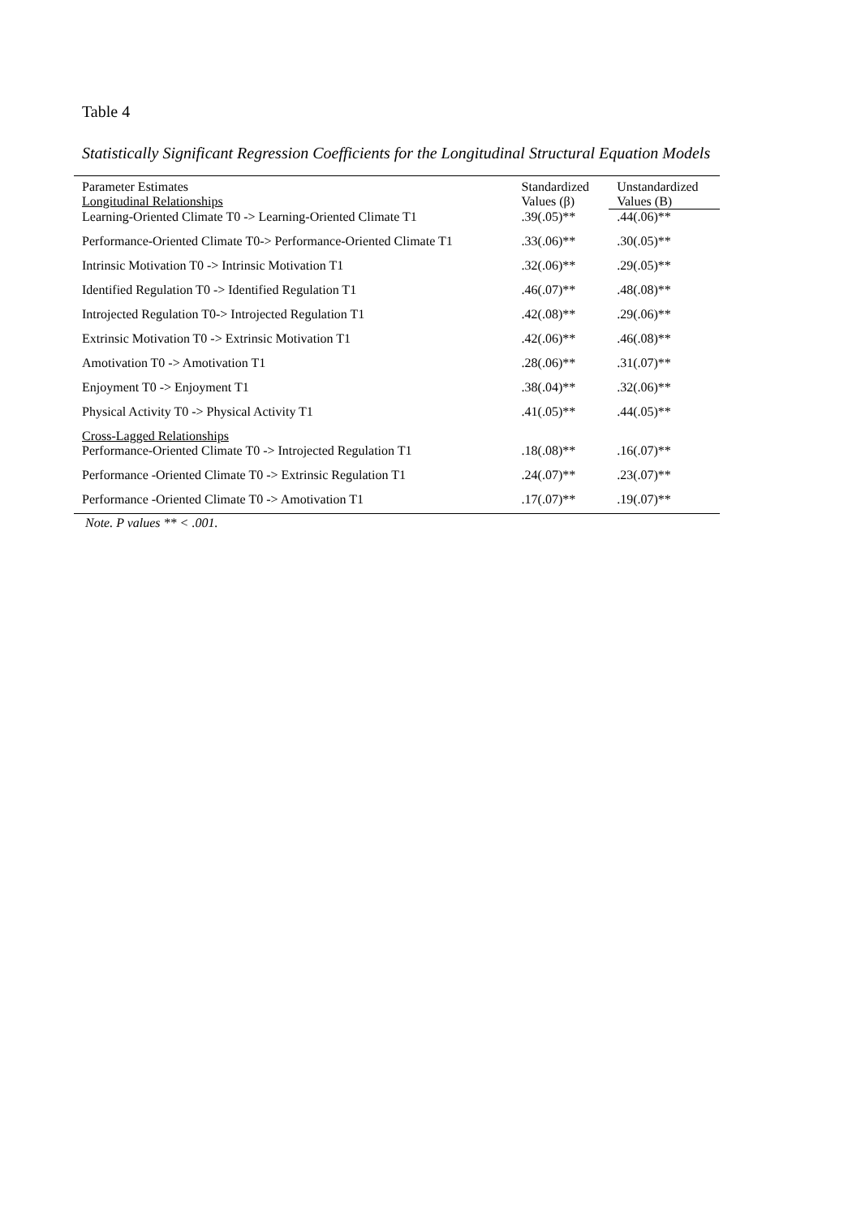Table 4
Statistically Significant Regression Coefficients for the Longitudinal Structural Equation Models
| Parameter Estimates Longitudinal Relationships | Standardized Values (β) | Unstandardized Values (B) |
| --- | --- | --- |
| Learning-Oriented Climate T0 -> Learning-Oriented Climate T1 | .39(.05)** | .44(.06)** |
| Performance-Oriented Climate T0-> Performance-Oriented Climate T1 | .33(.06)** | .30(.05)** |
| Intrinsic Motivation T0 -> Intrinsic Motivation T1 | .32(.06)** | .29(.05)** |
| Identified Regulation T0 -> Identified Regulation T1 | .46(.07)** | .48(.08)** |
| Introjected Regulation T0-> Introjected Regulation T1 | .42(.08)** | .29(.06)** |
| Extrinsic Motivation T0 -> Extrinsic Motivation T1 | .42(.06)** | .46(.08)** |
| Amotivation T0 -> Amotivation T1 | .28(.06)** | .31(.07)** |
| Enjoyment T0 -> Enjoyment T1 | .38(.04)** | .32(.06)** |
| Physical Activity T0 -> Physical Activity T1 | .41(.05)** | .44(.05)** |
| Cross-Lagged Relationships Performance-Oriented Climate T0 -> Introjected Regulation T1 | .18(.08)** | .16(.07)** |
| Performance -Oriented Climate T0 -> Extrinsic Regulation T1 | .24(.07)** | .23(.07)** |
| Performance -Oriented Climate T0 -> Amotivation T1 | .17(.07)** | .19(.07)** |
Note. P values ** < .001.